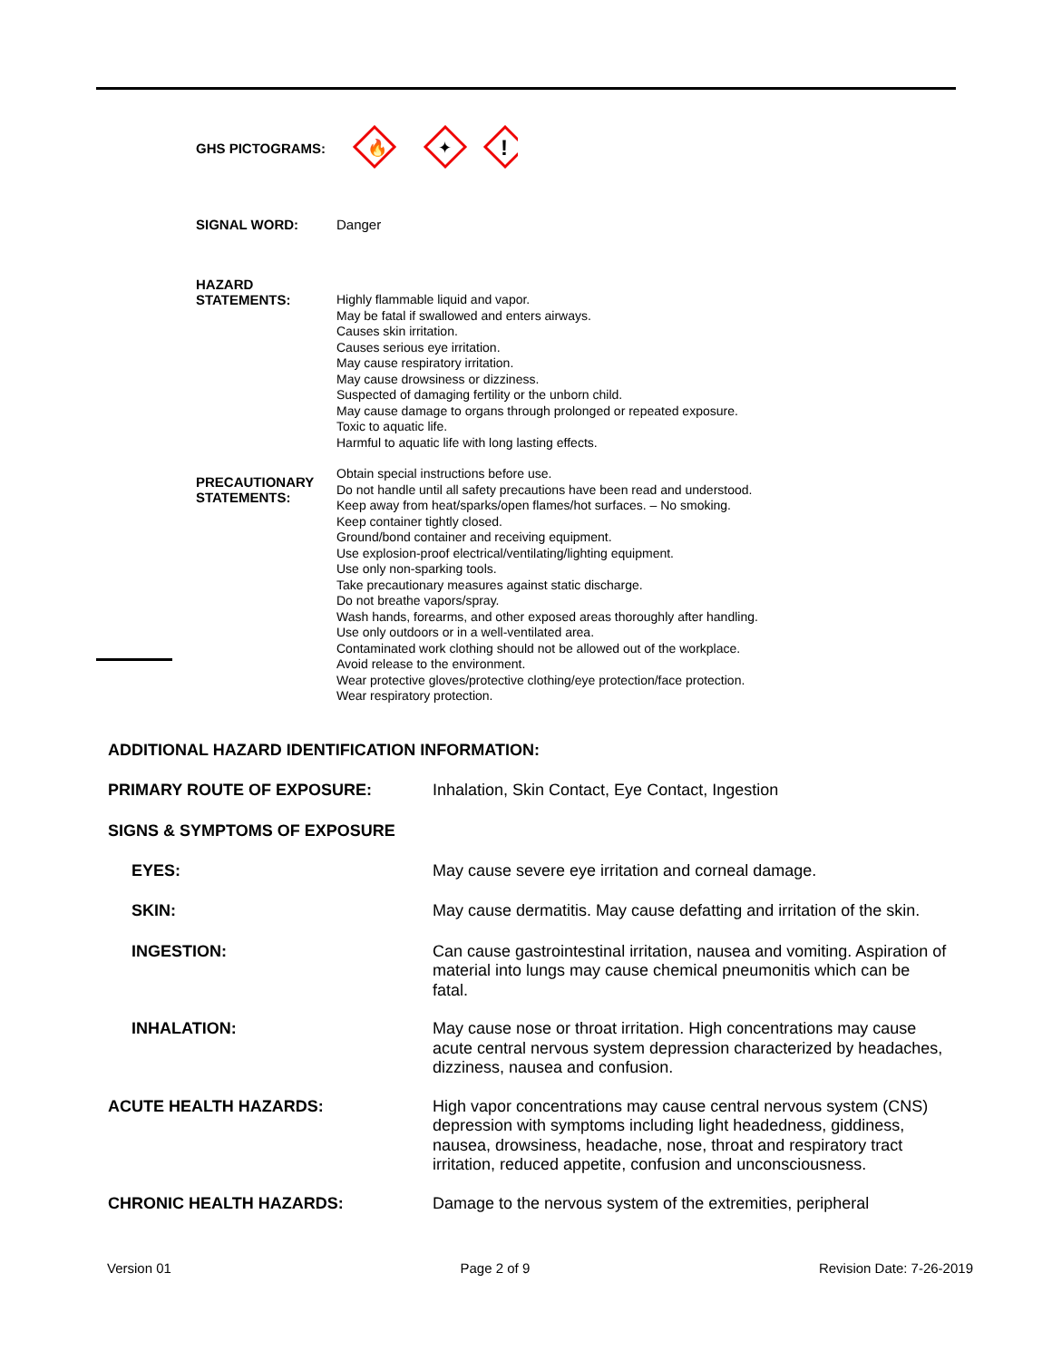GHS PICTOGRAMS:
🔥
✦
!
SIGNAL WORD:
Danger
HAZARD
STATEMENTS:
Highly flammable liquid and vapor.
May be fatal if swallowed and enters airways.
Causes skin irritation.
Causes serious eye irritation.
May cause respiratory irritation.
May cause drowsiness or dizziness.
Suspected of damaging fertility or the unborn child.
May cause damage to organs through prolonged or repeated exposure.
Toxic to aquatic life.
Harmful to aquatic life with long lasting effects.
PRECAUTIONARY
STATEMENTS:
Obtain special instructions before use.
Do not handle until all safety precautions have been read and understood.
Keep away from heat/sparks/open flames/hot surfaces. – No smoking.
Keep container tightly closed.
Ground/bond container and receiving equipment.
Use explosion-proof electrical/ventilating/lighting equipment.
Use only non-sparking tools.
Take precautionary measures against static discharge.
Do not breathe vapors/spray.
Wash hands, forearms, and other exposed areas thoroughly after handling.
Use only outdoors or in a well-ventilated area.
Contaminated work clothing should not be allowed out of the workplace.
Avoid release to the environment.
Wear protective gloves/protective clothing/eye protection/face protection.
Wear respiratory protection.
ADDITIONAL HAZARD IDENTIFICATION INFORMATION:
PRIMARY ROUTE OF EXPOSURE:
Inhalation, Skin Contact, Eye Contact, Ingestion
SIGNS & SYMPTOMS OF EXPOSURE
EYES:
May cause severe eye irritation and corneal damage.
SKIN:
May cause dermatitis. May cause defatting and irritation of the skin.
INGESTION:
Can cause gastrointestinal irritation, nausea and vomiting. Aspiration of material into lungs may cause chemical pneumonitis which can be fatal.
INHALATION:
May cause nose or throat irritation. High concentrations may cause acute central nervous system depression characterized by headaches, dizziness, nausea and confusion.
ACUTE HEALTH HAZARDS:
High vapor concentrations may cause central nervous system (CNS) depression with symptoms including light headedness, giddiness, nausea, drowsiness, headache, nose, throat and respiratory tract irritation, reduced appetite, confusion and unconsciousness.
CHRONIC HEALTH HAZARDS:
Damage to the nervous system of the extremities, peripheral
Version 01 Page 2 of 9 Revision Date: 7-26-2019